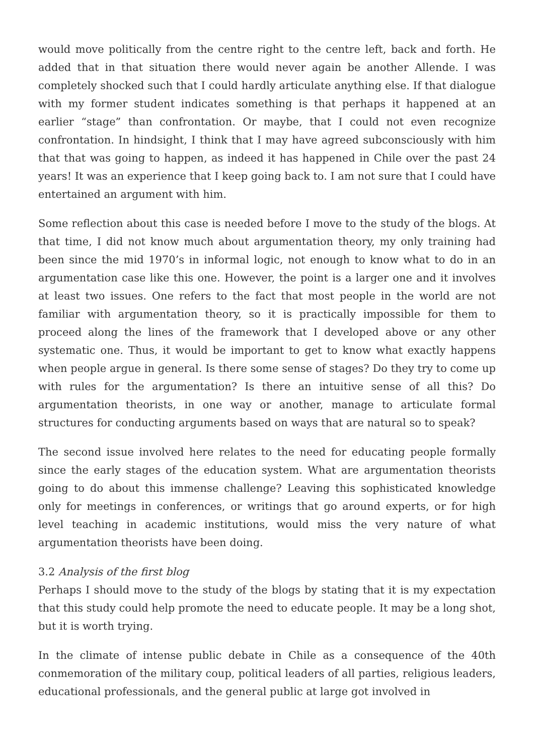would move politically from the centre right to the centre left, back and forth. He added that in that situation there would never again be another Allende. I was completely shocked such that I could hardly articulate anything else. If that dialogue with my former student indicates something is that perhaps it happened at an earlier “stage” than confrontation. Or maybe, that I could not even recognize confrontation. In hindsight, I think that I may have agreed subconsciously with him that that was going to happen, as indeed it has happened in Chile over the past 24 years! It was an experience that I keep going back to. I am not sure that I could have entertained an argument with him.
Some reflection about this case is needed before I move to the study of the blogs. At that time, I did not know much about argumentation theory, my only training had been since the mid 1970’s in informal logic, not enough to know what to do in an argumentation case like this one. However, the point is a larger one and it involves at least two issues. One refers to the fact that most people in the world are not familiar with argumentation theory, so it is practically impossible for them to proceed along the lines of the framework that I developed above or any other systematic one. Thus, it would be important to get to know what exactly happens when people argue in general. Is there some sense of stages? Do they try to come up with rules for the argumentation? Is there an intuitive sense of all this? Do argumentation theorists, in one way or another, manage to articulate formal structures for conducting arguments based on ways that are natural so to speak?
The second issue involved here relates to the need for educating people formally since the early stages of the education system. What are argumentation theorists going to do about this immense challenge? Leaving this sophisticated knowledge only for meetings in conferences, or writings that go around experts, or for high level teaching in academic institutions, would miss the very nature of what argumentation theorists have been doing.
3.2 Analysis of the first blog
Perhaps I should move to the study of the blogs by stating that it is my expectation that this study could help promote the need to educate people. It may be a long shot, but it is worth trying.
In the climate of intense public debate in Chile as a consequence of the 40th conmemoration of the military coup, political leaders of all parties, religious leaders, educational professionals, and the general public at large got involved in